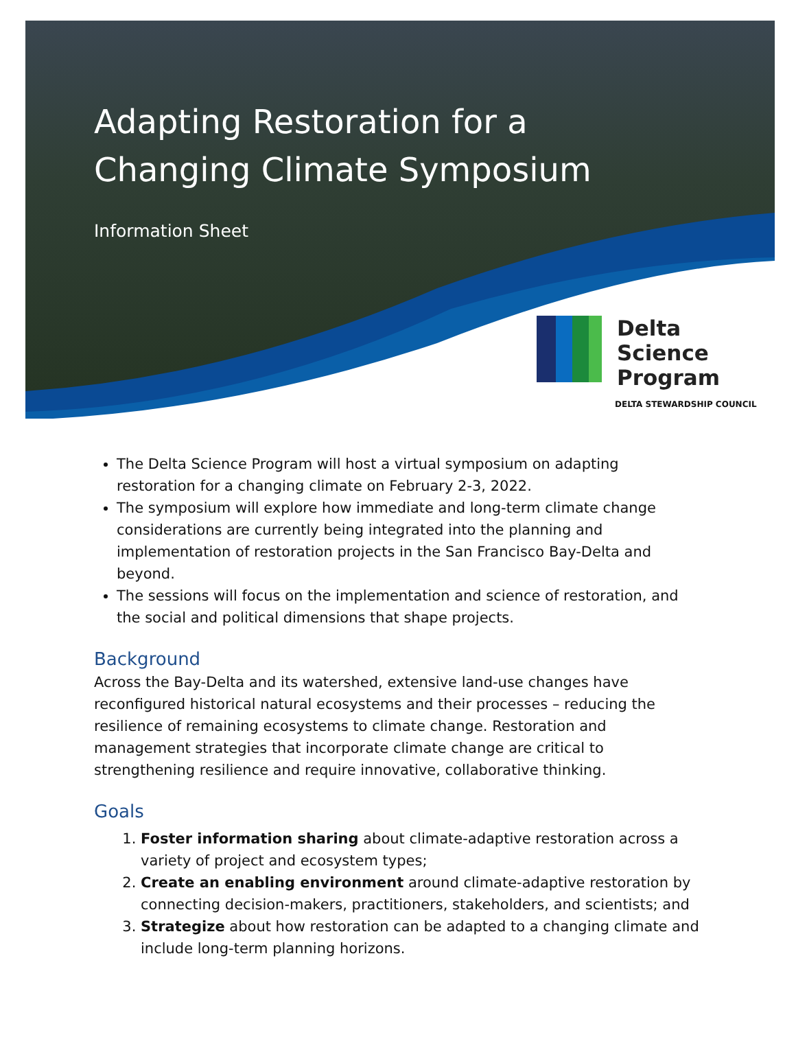Adapting Restoration for a
Changing Climate Symposium
Information Sheet
Delta
Science
Program
DELTA STEWARDSHIP COUNCIL
The Delta Science Program will host a virtual symposium on adapting restoration for a changing climate on February 2-3, 2022.
The symposium will explore how immediate and long-term climate change considerations are currently being integrated into the planning and implementation of restoration projects in the San Francisco Bay-Delta and beyond.
The sessions will focus on the implementation and science of restoration, and the social and political dimensions that shape projects.
Background
Across the Bay-Delta and its watershed, extensive land-use changes have reconfigured historical natural ecosystems and their processes – reducing the resilience of remaining ecosystems to climate change. Restoration and management strategies that incorporate climate change are critical to strengthening resilience and require innovative, collaborative thinking.
Goals
1. Foster information sharing about climate-adaptive restoration across a variety of project and ecosystem types;
2. Create an enabling environment around climate-adaptive restoration by connecting decision-makers, practitioners, stakeholders, and scientists; and
3. Strategize about how restoration can be adapted to a changing climate and include long-term planning horizons.